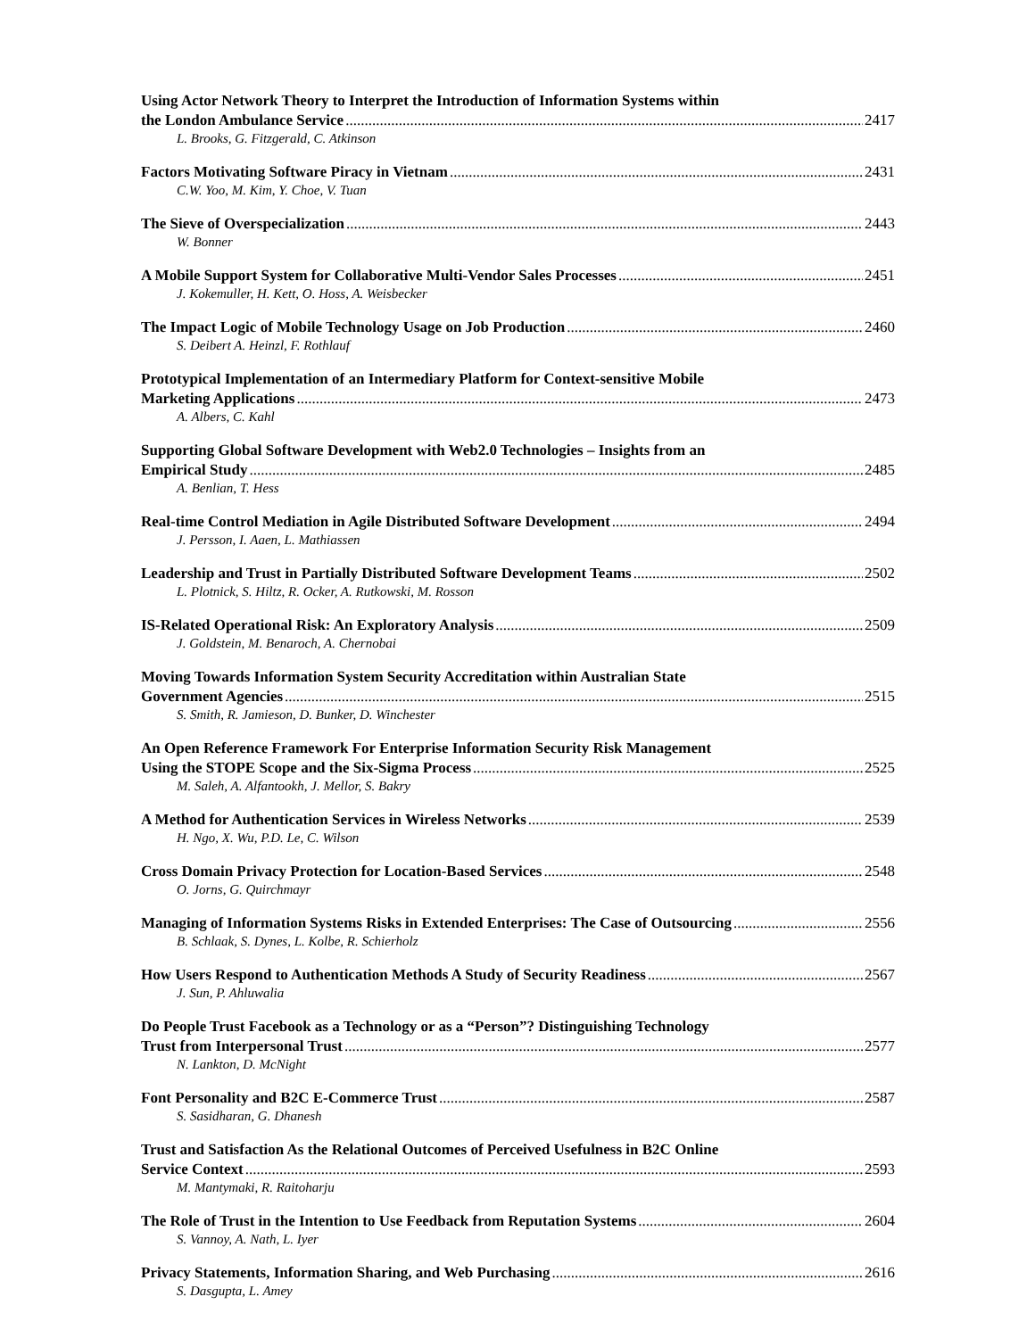Using Actor Network Theory to Interpret the Introduction of Information Systems within
the London Ambulance Service 2417
L. Brooks, G. Fitzgerald, C. Atkinson
Factors Motivating Software Piracy in Vietnam 2431
C.W. Yoo, M. Kim, Y. Choe, V. Tuan
The Sieve of Overspecialization 2443
W. Bonner
A Mobile Support System for Collaborative Multi-Vendor Sales Processes 2451
J. Kokemuller, H. Kett, O. Hoss, A. Weisbecker
The Impact Logic of Mobile Technology Usage on Job Production 2460
S. Deibert A. Heinzl, F. Rothlauf
Prototypical Implementation of an Intermediary Platform for Context-sensitive Mobile
Marketing Applications 2473
A. Albers, C. Kahl
Supporting Global Software Development with Web2.0 Technologies – Insights from an
Empirical Study 2485
A. Benlian, T. Hess
Real-time Control Mediation in Agile Distributed Software Development 2494
J. Persson, I. Aaen, L. Mathiassen
Leadership and Trust in Partially Distributed Software Development Teams 2502
L. Plotnick, S. Hiltz, R. Ocker, A. Rutkowski, M. Rosson
IS-Related Operational Risk: An Exploratory Analysis 2509
J. Goldstein, M. Benaroch, A. Chernobai
Moving Towards Information System Security Accreditation within Australian State
Government Agencies 2515
S. Smith, R. Jamieson, D. Bunker, D. Winchester
An Open Reference Framework For Enterprise Information Security Risk Management
Using the STOPE Scope and the Six-Sigma Process 2525
M. Saleh, A. Alfantookh, J. Mellor, S. Bakry
A Method for Authentication Services in Wireless Networks 2539
H. Ngo, X. Wu, P.D. Le, C. Wilson
Cross Domain Privacy Protection for Location-Based Services 2548
O. Jorns, G. Quirchmayr
Managing of Information Systems Risks in Extended Enterprises: The Case of Outsourcing 2556
B. Schlaak, S. Dynes, L. Kolbe, R. Schierholz
How Users Respond to Authentication Methods A Study of Security Readiness 2567
J. Sun, P. Ahluwalia
Do People Trust Facebook as a Technology or as a “Person”? Distinguishing Technology
Trust from Interpersonal Trust 2577
N. Lankton, D. McNight
Font Personality and B2C E-Commerce Trust 2587
S. Sasidharan, G. Dhanesh
Trust and Satisfaction As the Relational Outcomes of Perceived Usefulness in B2C Online
Service Context 2593
M. Mantymaki, R. Raitoharju
The Role of Trust in the Intention to Use Feedback from Reputation Systems 2604
S. Vannoy, A. Nath, L. Iyer
Privacy Statements, Information Sharing, and Web Purchasing 2616
S. Dasgupta, L. Amey